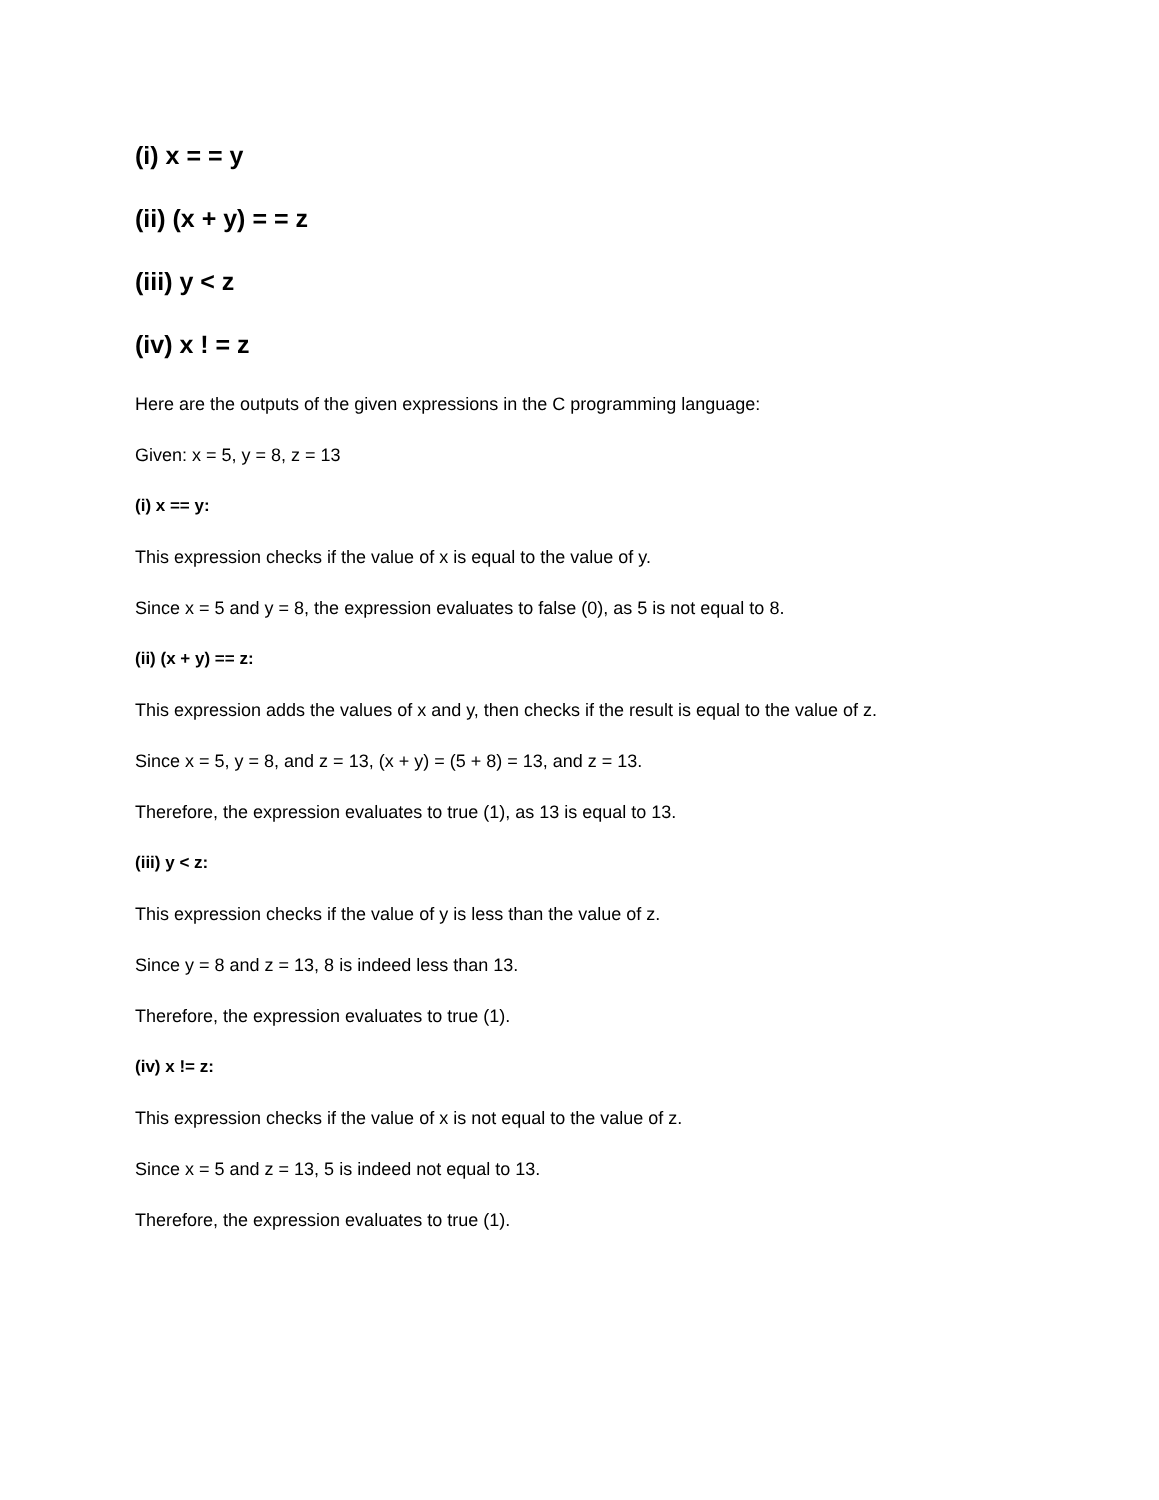(i) x = = y
(ii) (x + y) = = z
(iii) y < z
(iv) x ! = z
Here are the outputs of the given expressions in the C programming language:
Given: x = 5, y = 8, z = 13
(i) x == y:
This expression checks if the value of x is equal to the value of y.
Since x = 5 and y = 8, the expression evaluates to false (0), as 5 is not equal to 8.
(ii) (x + y) == z:
This expression adds the values of x and y, then checks if the result is equal to the value of z.
Since x = 5, y = 8, and z = 13, (x + y) = (5 + 8) = 13, and z = 13.
Therefore, the expression evaluates to true (1), as 13 is equal to 13.
(iii) y < z:
This expression checks if the value of y is less than the value of z.
Since y = 8 and z = 13, 8 is indeed less than 13.
Therefore, the expression evaluates to true (1).
(iv) x != z:
This expression checks if the value of x is not equal to the value of z.
Since x = 5 and z = 13, 5 is indeed not equal to 13.
Therefore, the expression evaluates to true (1).